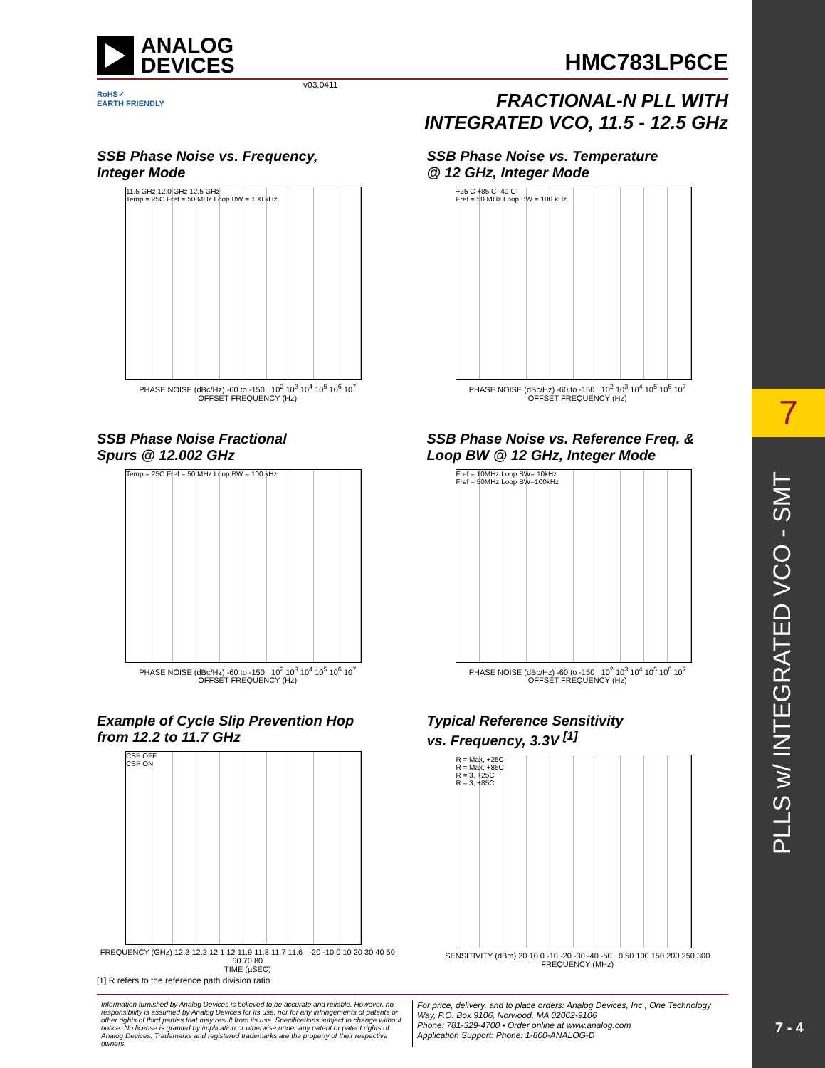7
PLLS w/ INTEGRATED VCO - SMT
7 - 4
ANALOG
DEVICES
HMC783LP6CE
v03.0411
RoHS✓
EARTH FRIENDLY
FRACTIONAL-N PLL WITH
INTEGRATED VCO, 11.5 - 12.5 GHz
SSB Phase Noise vs. Frequency,
Integer Mode
11.5 GHz 12.0 GHz 12.5 GHz
Temp = 25C Fref = 50 MHz Loop BW = 100 kHz
PHASE NOISE (dBc/Hz) -60 to -150 10<sup>2</sup> 10<sup>3</sup> 10<sup>4</sup> 10<sup>5</sup> 10<sup>6</sup> 10<sup>7</sup>
OFFSET FREQUENCY (Hz)
SSB Phase Noise vs. Temperature
@ 12 GHz, Integer Mode
+25 C +85 C -40 C
Fref = 50 MHz Loop BW = 100 kHz
PHASE NOISE (dBc/Hz) -60 to -150 10<sup>2</sup> 10<sup>3</sup> 10<sup>4</sup> 10<sup>5</sup> 10<sup>6</sup> 10<sup>7</sup>
OFFSET FREQUENCY (Hz)
SSB Phase Noise Fractional
Spurs @ 12.002 GHz
Temp = 25C Fref = 50 MHz Loop BW = 100 kHz
PHASE NOISE (dBc/Hz) -60 to -150 10<sup>2</sup> 10<sup>3</sup> 10<sup>4</sup> 10<sup>5</sup> 10<sup>6</sup> 10<sup>7</sup>
OFFSET FREQUENCY (Hz)
SSB Phase Noise vs. Reference Freq. &
Loop BW @ 12 GHz, Integer Mode
Fref = 10MHz Loop BW= 10kHz
Fref = 50MHz Loop BW=100kHz
PHASE NOISE (dBc/Hz) -60 to -150 10<sup>2</sup> 10<sup>3</sup> 10<sup>4</sup> 10<sup>5</sup> 10<sup>6</sup> 10<sup>7</sup>
OFFSET FREQUENCY (Hz)
Example of Cycle Slip Prevention Hop
from 12.2 to 11.7 GHz
CSP OFF
CSP ON
FREQUENCY (GHz) 12.3 12.2 12.1 12 11.9 11.8 11.7 11.6 -20 -10 0 10 20 30 40 50 60 70 80
TIME (µSEC)
Typical Reference Sensitivity
vs. Frequency, 3.3V <sup>[1]</sup>
R = Max, +25C
R = Max, +85C
R = 3, +25C
R = 3, +85C
SENSITIVITY (dBm) 20 10 0 -10 -20 -30 -40 -50 0 50 100 150 200 250 300
FREQUENCY (MHz)
[1] R refers to the reference path division ratio
Information furnished by Analog Devices is believed to be accurate and reliable. However, no responsibility is assumed by Analog Devices for its use, nor for any infringements of patents or other rights of third parties that may result from its use. Specifications subject to change without notice. No license is granted by implication or otherwise under any patent or patent rights of Analog Devices. Trademarks and registered trademarks are the property of their respective owners.
For price, delivery, and to place orders: Analog Devices, Inc., One Technology Way, P.O. Box 9106, Norwood, MA 02062-9106
Phone: 781-329-4700 • Order online at www.analog.com
Application Support: Phone: 1-800-ANALOG-D